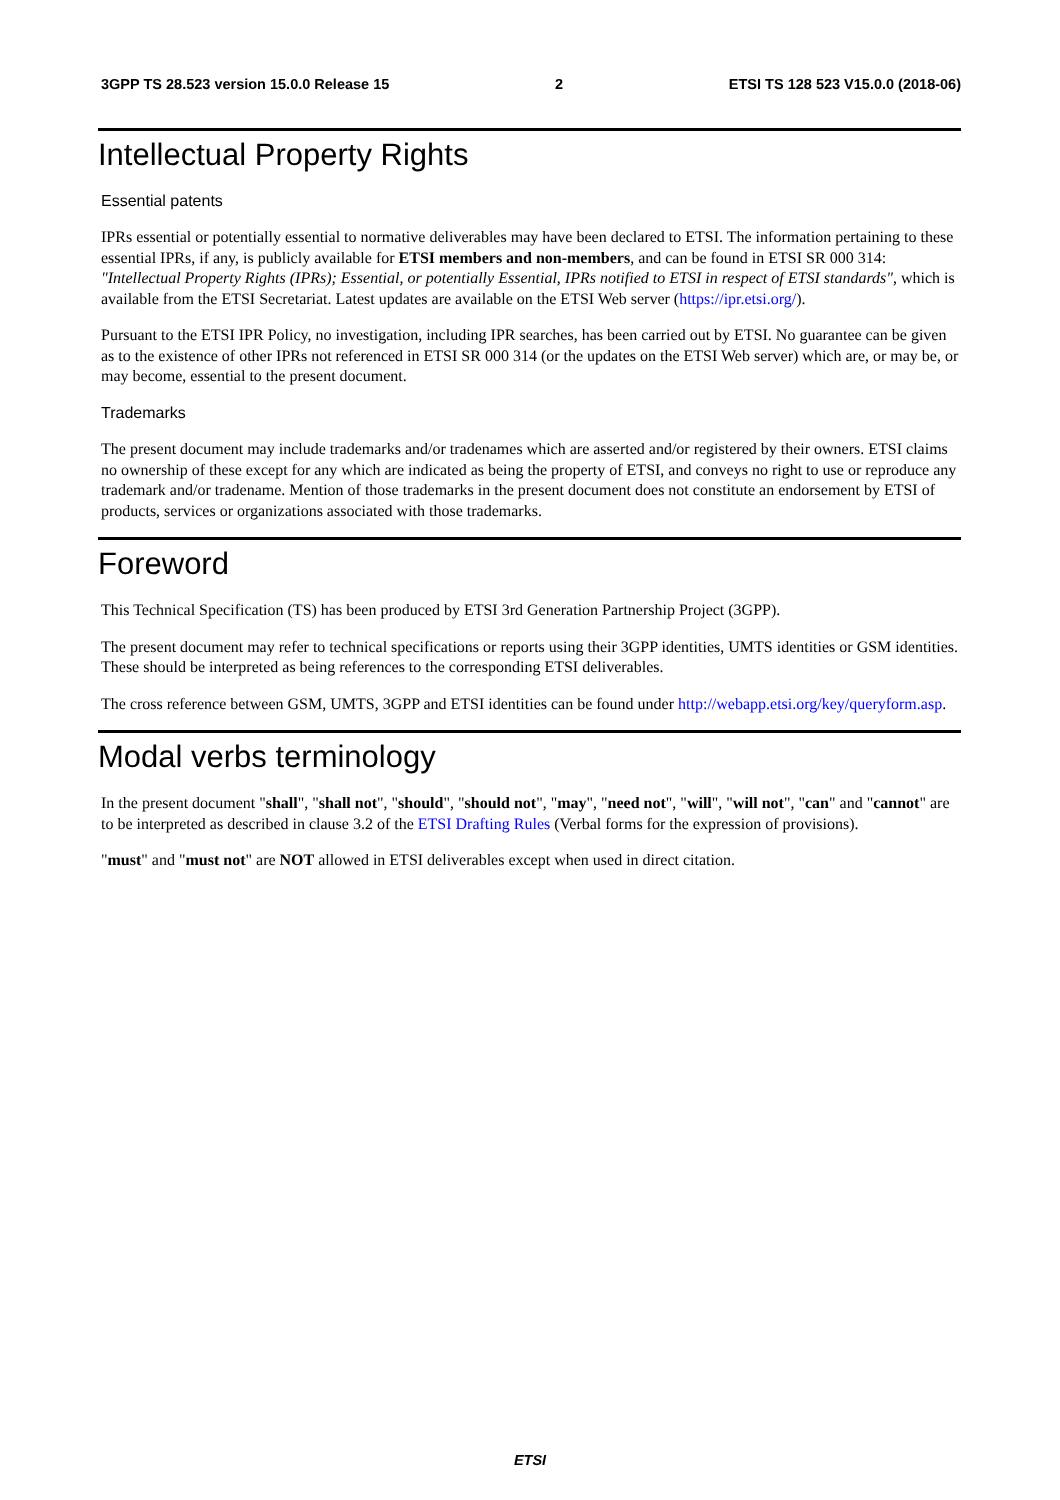3GPP TS 28.523 version 15.0.0 Release 15 2 ETSI TS 128 523 V15.0.0 (2018-06)
Intellectual Property Rights
Essential patents
IPRs essential or potentially essential to normative deliverables may have been declared to ETSI. The information pertaining to these essential IPRs, if any, is publicly available for ETSI members and non-members, and can be found in ETSI SR 000 314: "Intellectual Property Rights (IPRs); Essential, or potentially Essential, IPRs notified to ETSI in respect of ETSI standards", which is available from the ETSI Secretariat. Latest updates are available on the ETSI Web server (https://ipr.etsi.org/).
Pursuant to the ETSI IPR Policy, no investigation, including IPR searches, has been carried out by ETSI. No guarantee can be given as to the existence of other IPRs not referenced in ETSI SR 000 314 (or the updates on the ETSI Web server) which are, or may be, or may become, essential to the present document.
Trademarks
The present document may include trademarks and/or tradenames which are asserted and/or registered by their owners. ETSI claims no ownership of these except for any which are indicated as being the property of ETSI, and conveys no right to use or reproduce any trademark and/or tradename. Mention of those trademarks in the present document does not constitute an endorsement by ETSI of products, services or organizations associated with those trademarks.
Foreword
This Technical Specification (TS) has been produced by ETSI 3rd Generation Partnership Project (3GPP).
The present document may refer to technical specifications or reports using their 3GPP identities, UMTS identities or GSM identities. These should be interpreted as being references to the corresponding ETSI deliverables.
The cross reference between GSM, UMTS, 3GPP and ETSI identities can be found under http://webapp.etsi.org/key/queryform.asp.
Modal verbs terminology
In the present document "shall", "shall not", "should", "should not", "may", "need not", "will", "will not", "can" and "cannot" are to be interpreted as described in clause 3.2 of the ETSI Drafting Rules (Verbal forms for the expression of provisions).
"must" and "must not" are NOT allowed in ETSI deliverables except when used in direct citation.
ETSI